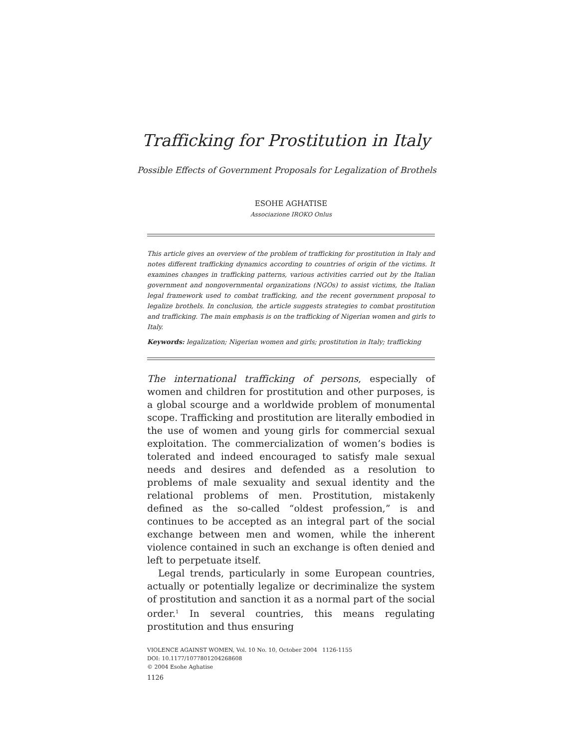Trafficking for Prostitution in Italy
Possible Effects of Government Proposals for Legalization of Brothels
ESOHE AGHATISE
Associazione IROKO Onlus
This article gives an overview of the problem of trafficking for prostitution in Italy and notes different trafficking dynamics according to countries of origin of the victims. It examines changes in trafficking patterns, various activities carried out by the Italian government and nongovernmental organizations (NGOs) to assist victims, the Italian legal framework used to combat trafficking, and the recent government proposal to legalize brothels. In conclusion, the article suggests strategies to combat prostitution and trafficking. The main emphasis is on the trafficking of Nigerian women and girls to Italy.
Keywords: legalization; Nigerian women and girls; prostitution in Italy; trafficking
The international trafficking of persons, especially of women and children for prostitution and other purposes, is a global scourge and a worldwide problem of monumental scope. Trafficking and prostitution are literally embodied in the use of women and young girls for commercial sexual exploitation. The commercialization of women’s bodies is tolerated and indeed encouraged to satisfy male sexual needs and desires and defended as a resolution to problems of male sexuality and sexual identity and the relational problems of men. Prostitution, mistakenly defined as the so-called “oldest profession,” is and continues to be accepted as an integral part of the social exchange between men and women, while the inherent violence contained in such an exchange is often denied and left to perpetuate itself.
Legal trends, particularly in some European countries, actually or potentially legalize or decriminalize the system of prostitution and sanction it as a normal part of the social order.<sup>1</sup> In several countries, this means regulating prostitution and thus ensuring
VIOLENCE AGAINST WOMEN, Vol. 10 No. 10, October 2004 1126-1155
DOI: 10.1177/1077801204268608
© 2004 Esohe Aghatise
1126